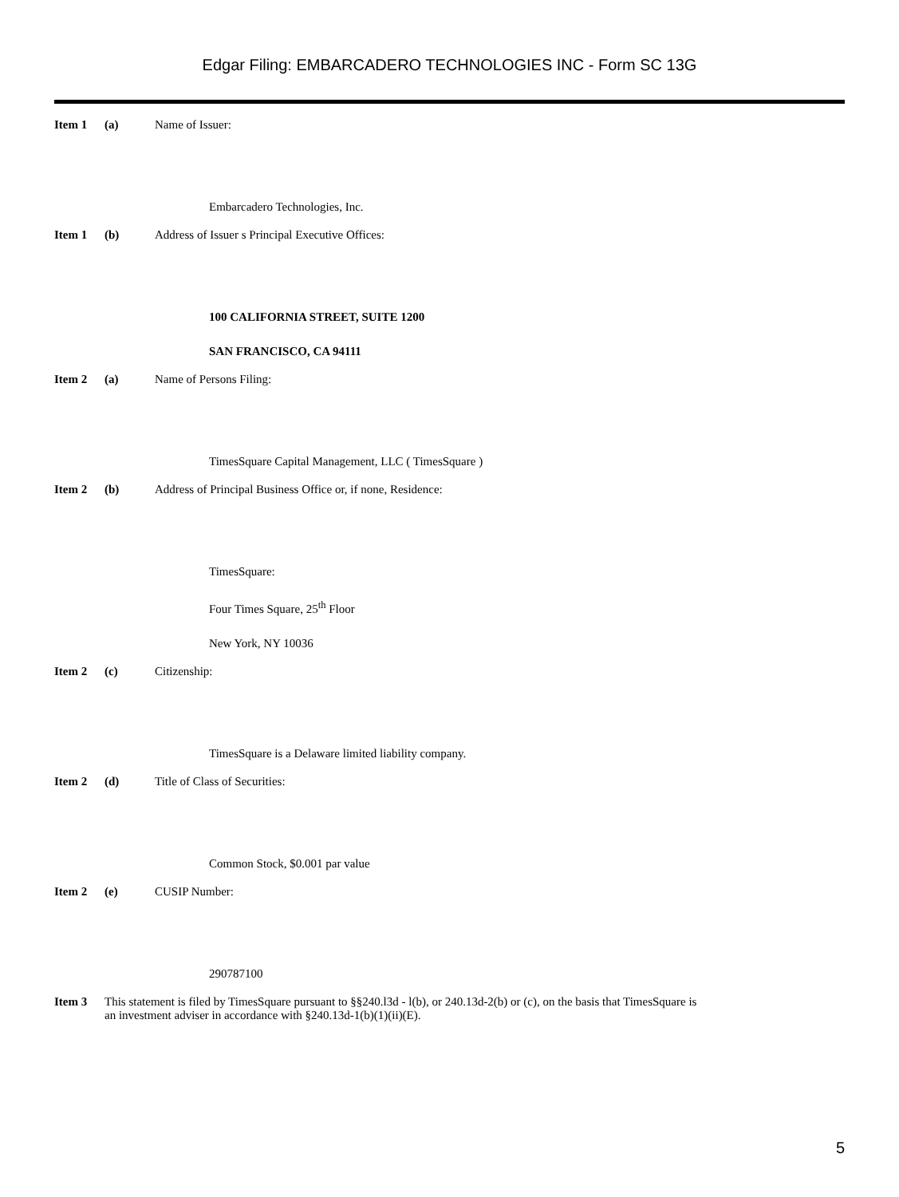Edgar Filing: EMBARCADERO TECHNOLOGIES INC - Form SC 13G
Item 1 (a) Name of Issuer:
Embarcadero Technologies, Inc.
Item 1 (b) Address of Issuer s Principal Executive Offices:
100 CALIFORNIA STREET, SUITE 1200
SAN FRANCISCO, CA 94111
Item 2 (a) Name of Persons Filing:
TimesSquare Capital Management, LLC ( TimesSquare )
Item 2 (b) Address of Principal Business Office or, if none, Residence:
TimesSquare:
Four Times Square, 25<sup>th</sup> Floor
New York, NY 10036
Item 2 (c) Citizenship:
TimesSquare is a Delaware limited liability company.
Item 2 (d) Title of Class of Securities:
Common Stock, $0.001 par value
Item 2 (e) CUSIP Number:
290787100
Item 3 This statement is filed by TimesSquare pursuant to §§240.l3d - l(b), or 240.13d-2(b) or (c), on the basis that TimesSquare is an investment adviser in accordance with §240.13d-1(b)(1)(ii)(E).
5